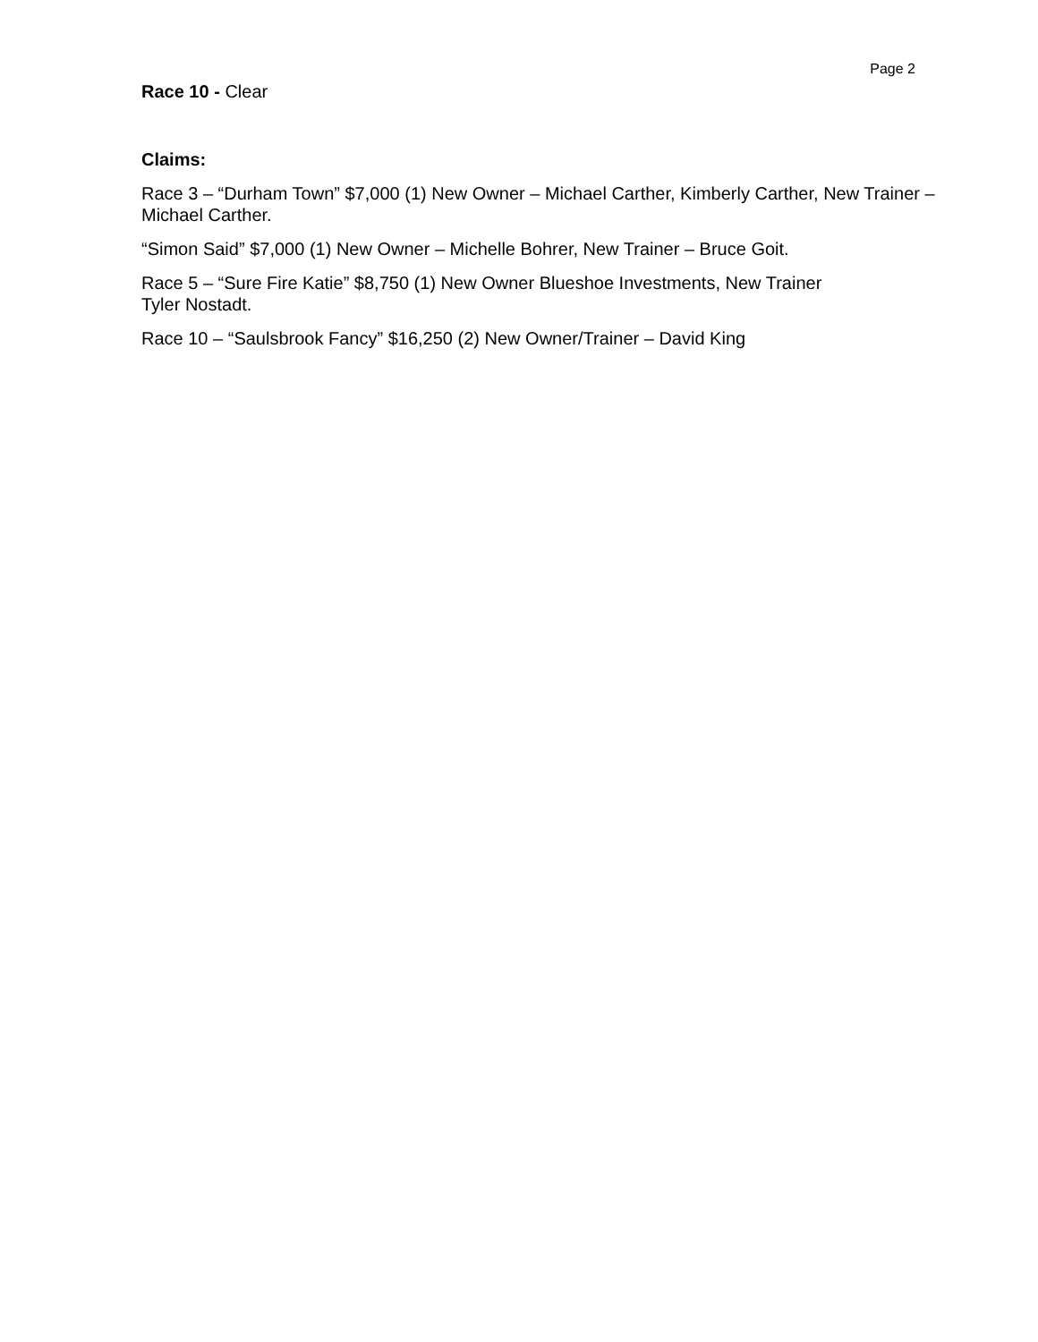Page 2
Race 10 - Clear
Claims:
Race 3 – “Durham Town” $7,000 (1) New Owner – Michael Carther, Kimberly Carther, New Trainer – Michael Carther.
“Simon Said” $7,000 (1) New Owner – Michelle Bohrer, New Trainer – Bruce Goit.
Race 5 – “Sure Fire Katie” $8,750 (1) New Owner Blueshoe Investments, New Trainer
Tyler Nostadt.
Race 10 – “Saulsbrook Fancy” $16,250 (2) New Owner/Trainer – David King